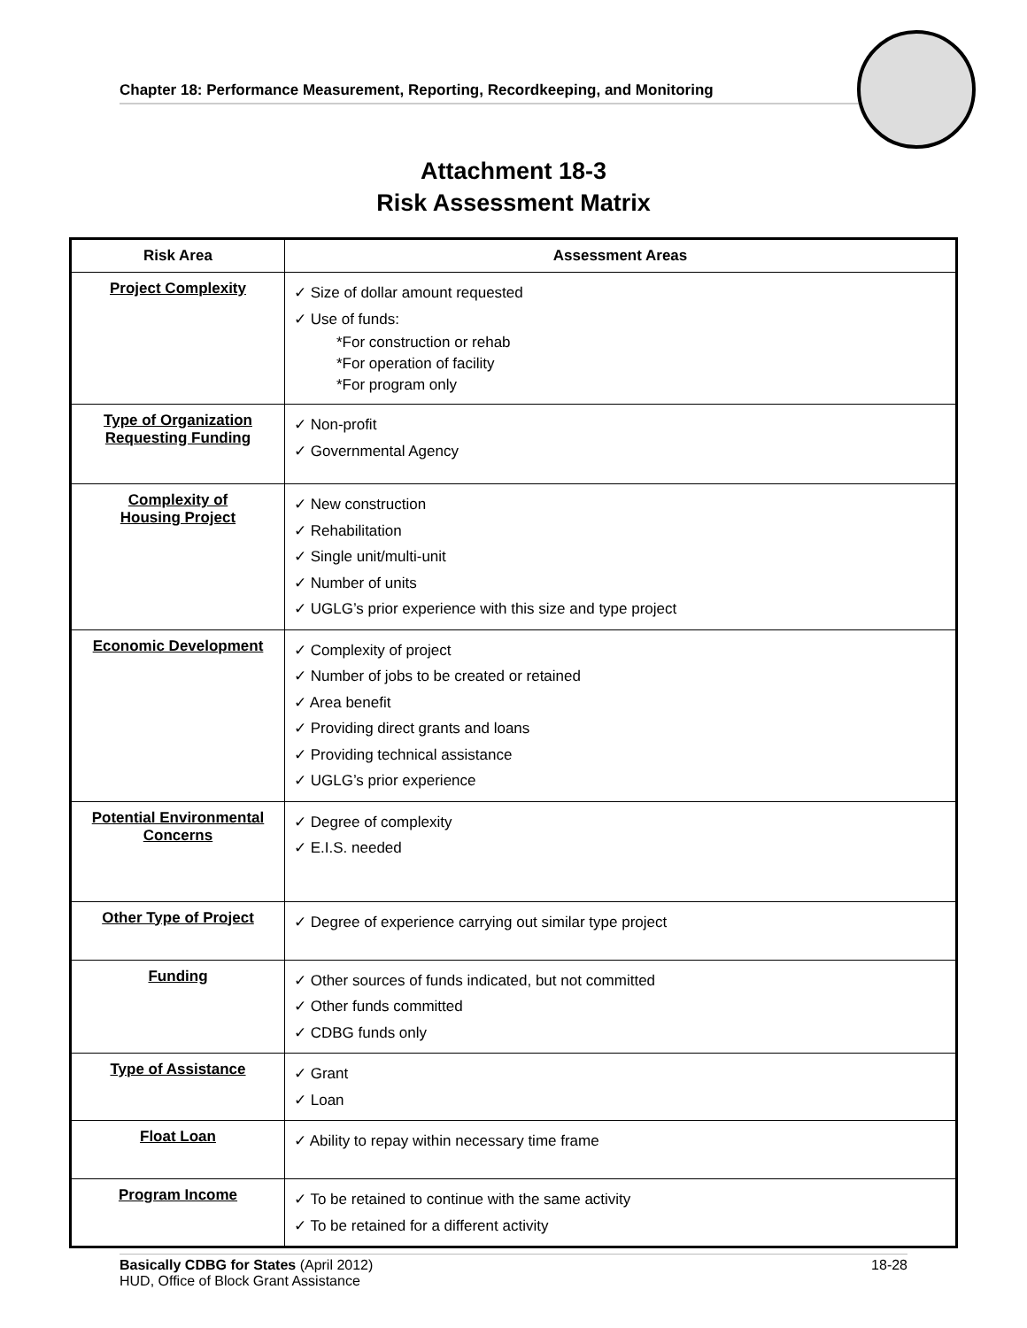Chapter 18: Performance Measurement, Reporting, Recordkeeping, and Monitoring
Attachment 18-3
Risk Assessment Matrix
| Risk Area | Assessment Areas |
| --- | --- |
| Project Complexity | ✓ Size of dollar amount requested ✓ Use of funds: *For construction or rehab *For operation of facility *For program only |
| Type of Organization Requesting Funding | ✓ Non-profit ✓ Governmental Agency |
| Complexity of Housing Project | ✓ New construction ✓ Rehabilitation ✓ Single unit/multi-unit ✓ Number of units ✓ UGLG’s prior experience with this size and type project |
| Economic Development | ✓ Complexity of project ✓ Number of jobs to be created or retained ✓ Area benefit ✓ Providing direct grants and loans ✓ Providing technical assistance ✓ UGLG’s prior experience |
| Potential Environmental Concerns | ✓ Degree of complexity ✓ E.I.S. needed |
| Other Type of Project | ✓ Degree of experience carrying out similar type project |
| Funding | ✓ Other sources of funds indicated, but not committed ✓ Other funds committed ✓ CDBG funds only |
| Type of Assistance | ✓ Grant ✓ Loan |
| Float Loan | ✓ Ability to repay within necessary time frame |
| Program Income | ✓ To be retained to continue with the same activity ✓ To be retained for a different activity |
Basically CDBG for States (April 2012) 18-28
HUD, Office of Block Grant Assistance